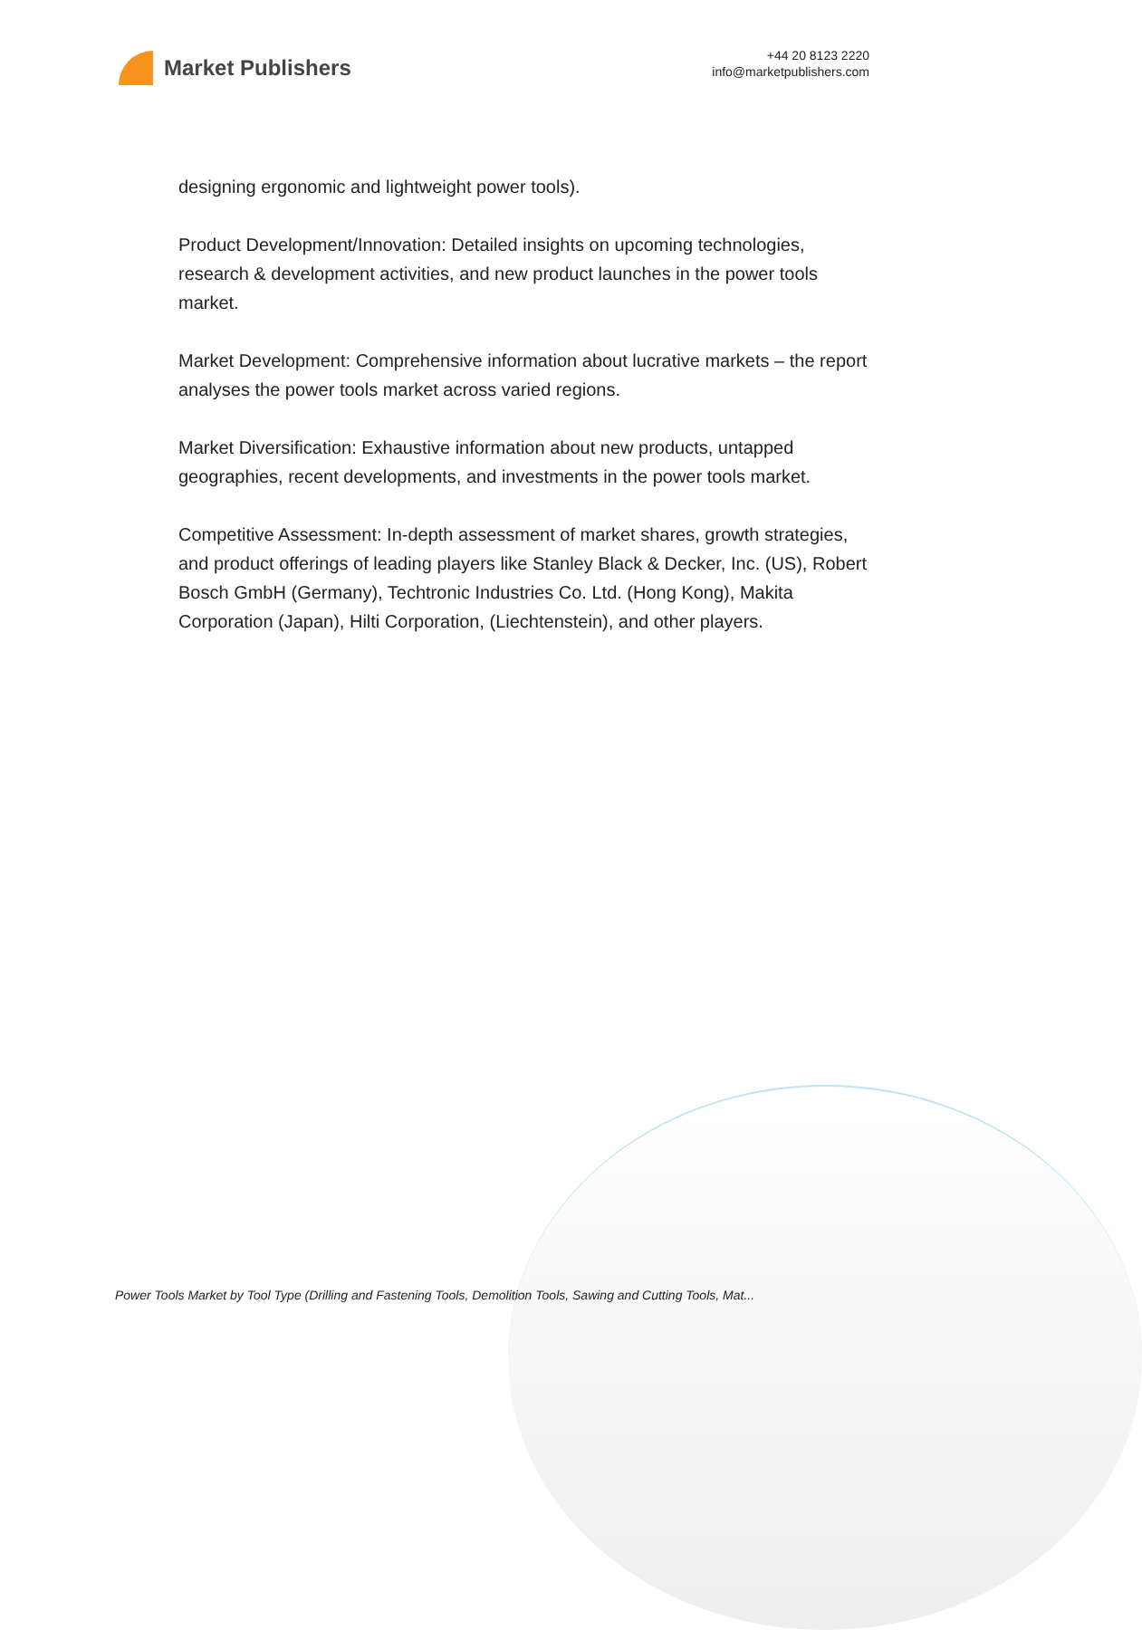Market Publishers
+44 20 8123 2220
info@marketpublishers.com
designing ergonomic and lightweight power tools).
Product Development/Innovation: Detailed insights on upcoming technologies, research & development activities, and new product launches in the power tools market.
Market Development: Comprehensive information about lucrative markets – the report analyses the power tools market across varied regions.
Market Diversification: Exhaustive information about new products, untapped geographies, recent developments, and investments in the power tools market.
Competitive Assessment: In-depth assessment of market shares, growth strategies, and product offerings of leading players like Stanley Black & Decker, Inc. (US), Robert Bosch GmbH (Germany), Techtronic Industries Co. Ltd. (Hong Kong), Makita Corporation (Japan), Hilti Corporation, (Liechtenstein), and other players.
Power Tools Market by Tool Type (Drilling and Fastening Tools, Demolition Tools, Sawing and Cutting Tools, Mat...